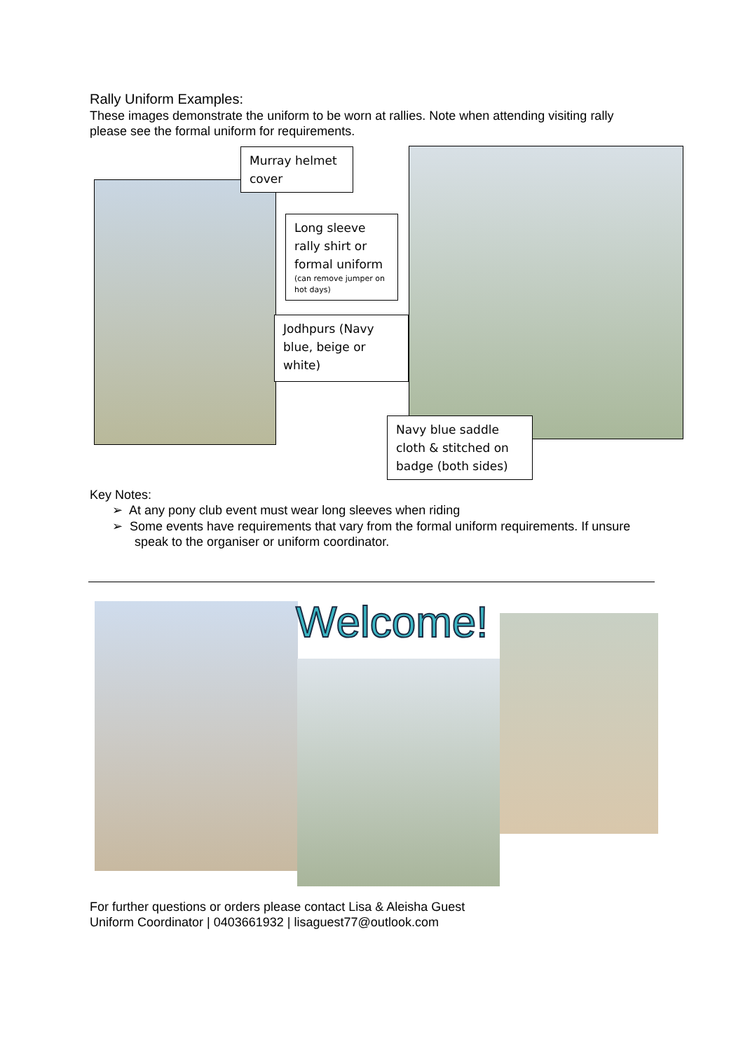Rally Uniform Examples:
These images demonstrate the uniform to be worn at rallies. Note when attending visiting rally please see the formal uniform for requirements.
Murray helmet cover
Long sleeve rally shirt or formal uniform
(can remove jumper on hot days)
Jodhpurs (Navy blue, beige or white)
Navy blue saddle cloth & stitched on badge (both sides)
Key Notes:
➢ At any pony club event must wear long sleeves when riding
➢ Some events have requirements that vary from the formal uniform requirements. If unsure speak to the organiser or uniform coordinator.
Welcome!
For further questions or orders please contact Lisa & Aleisha Guest
Uniform Coordinator | 0403661932 | lisaguest77@outlook.com